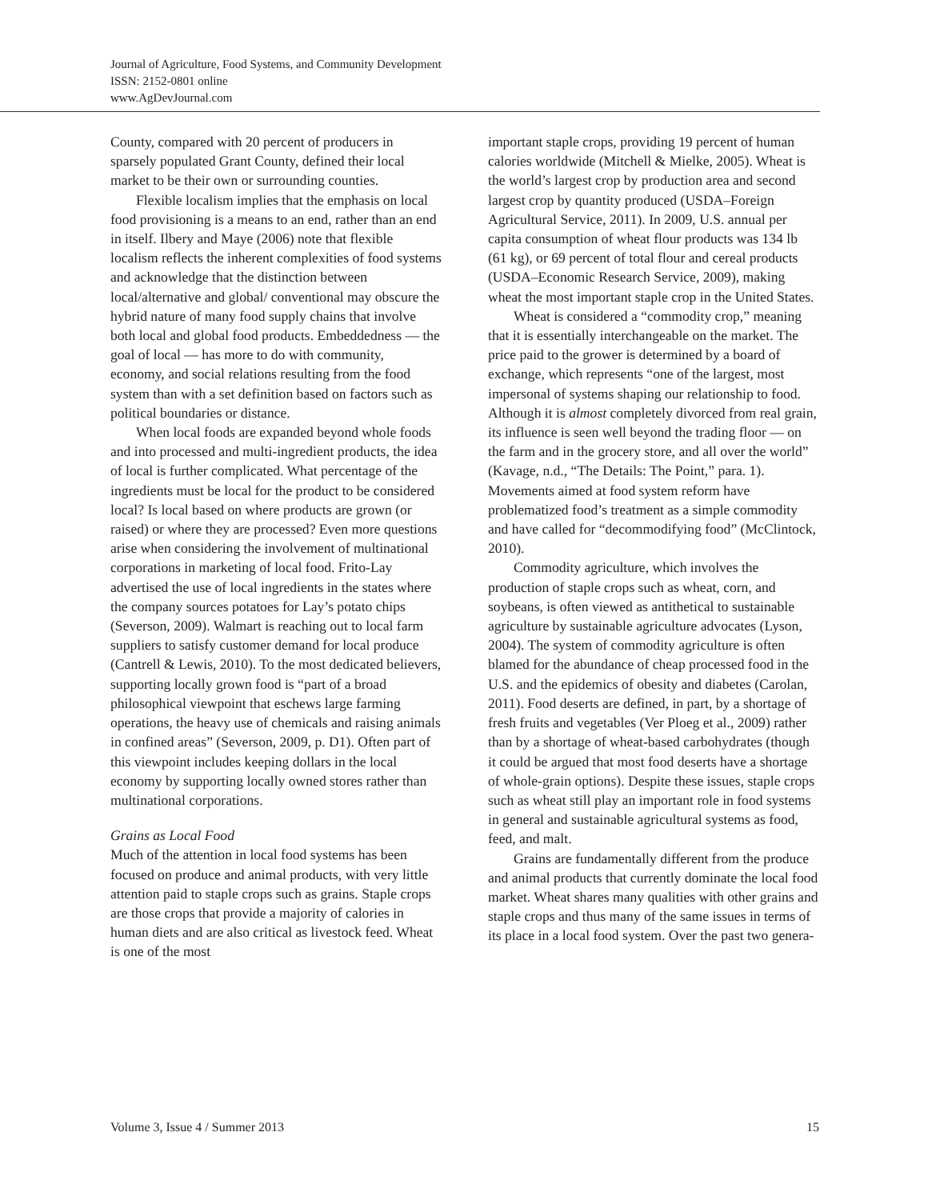Journal of Agriculture, Food Systems, and Community Development
ISSN: 2152-0801 online
www.AgDevJournal.com
County, compared with 20 percent of producers in sparsely populated Grant County, defined their local market to be their own or surrounding counties.
Flexible localism implies that the emphasis on local food provisioning is a means to an end, rather than an end in itself. Ilbery and Maye (2006) note that flexible localism reflects the inherent complexities of food systems and acknowledge that the distinction between local/alternative and global/ conventional may obscure the hybrid nature of many food supply chains that involve both local and global food products. Embeddedness — the goal of local — has more to do with community, economy, and social relations resulting from the food system than with a set definition based on factors such as political boundaries or distance.
When local foods are expanded beyond whole foods and into processed and multi-ingredient products, the idea of local is further complicated. What percentage of the ingredients must be local for the product to be considered local? Is local based on where products are grown (or raised) or where they are processed? Even more questions arise when considering the involvement of multinational corporations in marketing of local food. Frito-Lay advertised the use of local ingredients in the states where the company sources potatoes for Lay’s potato chips (Severson, 2009). Walmart is reaching out to local farm suppliers to satisfy customer demand for local produce (Cantrell & Lewis, 2010). To the most dedicated believers, supporting locally grown food is “part of a broad philosophical viewpoint that eschews large farming operations, the heavy use of chemicals and raising animals in confined areas” (Severson, 2009, p. D1). Often part of this viewpoint includes keeping dollars in the local economy by supporting locally owned stores rather than multinational corporations.
Grains as Local Food
Much of the attention in local food systems has been focused on produce and animal products, with very little attention paid to staple crops such as grains. Staple crops are those crops that provide a majority of calories in human diets and are also critical as livestock feed. Wheat is one of the most
important staple crops, providing 19 percent of human calories worldwide (Mitchell & Mielke, 2005). Wheat is the world’s largest crop by production area and second largest crop by quantity produced (USDA–Foreign Agricultural Service, 2011). In 2009, U.S. annual per capita consumption of wheat flour products was 134 lb (61 kg), or 69 percent of total flour and cereal products (USDA–Economic Research Service, 2009), making wheat the most important staple crop in the United States.
Wheat is considered a “commodity crop,” meaning that it is essentially interchangeable on the market. The price paid to the grower is determined by a board of exchange, which represents “one of the largest, most impersonal of systems shaping our relationship to food. Although it is almost completely divorced from real grain, its influence is seen well beyond the trading floor — on the farm and in the grocery store, and all over the world” (Kavage, n.d., “The Details: The Point,” para. 1). Movements aimed at food system reform have problematized food’s treatment as a simple commodity and have called for “decommodifying food” (McClintock, 2010).
Commodity agriculture, which involves the production of staple crops such as wheat, corn, and soybeans, is often viewed as antithetical to sustainable agriculture by sustainable agriculture advocates (Lyson, 2004). The system of commodity agriculture is often blamed for the abundance of cheap processed food in the U.S. and the epidemics of obesity and diabetes (Carolan, 2011). Food deserts are defined, in part, by a shortage of fresh fruits and vegetables (Ver Ploeg et al., 2009) rather than by a shortage of wheat-based carbohydrates (though it could be argued that most food deserts have a shortage of whole-grain options). Despite these issues, staple crops such as wheat still play an important role in food systems in general and sustainable agricultural systems as food, feed, and malt.
Grains are fundamentally different from the produce and animal products that currently dominate the local food market. Wheat shares many qualities with other grains and staple crops and thus many of the same issues in terms of its place in a local food system. Over the past two genera-
Volume 3, Issue 4 / Summer 2013 15